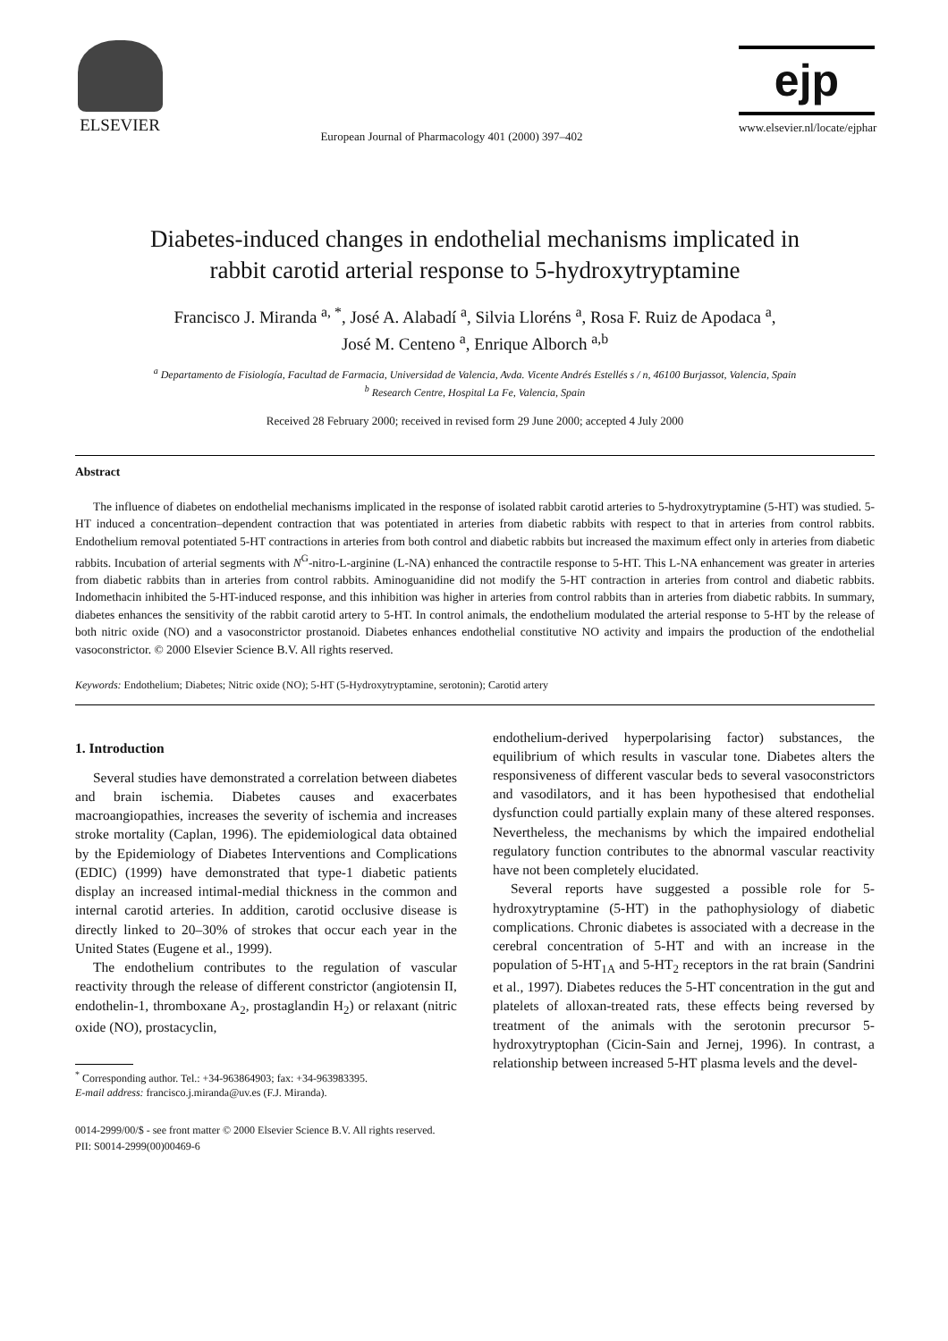ELSEVIER
European Journal of Pharmacology 401 (2000) 397–402
ejp
www.elsevier.nl/locate/ejphar
Diabetes-induced changes in endothelial mechanisms implicated in
rabbit carotid arterial response to 5-hydroxytryptamine
Francisco J. Miranda <sup>a, *</sup>, José A. Alabadí <sup>a</sup>, Silvia Lloréns <sup>a</sup>, Rosa F. Ruiz de Apodaca <sup>a</sup>,
José M. Centeno <sup>a</sup>, Enrique Alborch <sup>a,b</sup>
<sup>a</sup> Departamento de Fisiología, Facultad de Farmacia, Universidad de Valencia, Avda. Vicente Andrés Estellés s / n, 46100 Burjassot, Valencia, Spain
<sup>b</sup> Research Centre, Hospital La Fe, Valencia, Spain
Received 28 February 2000; received in revised form 29 June 2000; accepted 4 July 2000
Abstract
The influence of diabetes on endothelial mechanisms implicated in the response of isolated rabbit carotid arteries to 5-hydroxytryptamine (5-HT) was studied. 5-HT induced a concentration–dependent contraction that was potentiated in arteries from diabetic rabbits with respect to that in arteries from control rabbits. Endothelium removal potentiated 5-HT contractions in arteries from both control and diabetic rabbits but increased the maximum effect only in arteries from diabetic rabbits. Incubation of arterial segments with N<sup>G</sup>-nitro-L-arginine (L-NA) enhanced the contractile response to 5-HT. This L-NA enhancement was greater in arteries from diabetic rabbits than in arteries from control rabbits. Aminoguanidine did not modify the 5-HT contraction in arteries from control and diabetic rabbits. Indomethacin inhibited the 5-HT-induced response, and this inhibition was higher in arteries from control rabbits than in arteries from diabetic rabbits. In summary, diabetes enhances the sensitivity of the rabbit carotid artery to 5-HT. In control animals, the endothelium modulated the arterial response to 5-HT by the release of both nitric oxide (NO) and a vasoconstrictor prostanoid. Diabetes enhances endothelial constitutive NO activity and impairs the production of the endothelial vasoconstrictor. © 2000 Elsevier Science B.V. All rights reserved.
Keywords: Endothelium; Diabetes; Nitric oxide (NO); 5-HT (5-Hydroxytryptamine, serotonin); Carotid artery
1. Introduction
Several studies have demonstrated a correlation between diabetes and brain ischemia. Diabetes causes and exacerbates macroangiopathies, increases the severity of ischemia and increases stroke mortality (Caplan, 1996). The epidemiological data obtained by the Epidemiology of Diabetes Interventions and Complications (EDIC) (1999) have demonstrated that type-1 diabetic patients display an increased intimal-medial thickness in the common and internal carotid arteries. In addition, carotid occlusive disease is directly linked to 20–30% of strokes that occur each year in the United States (Eugene et al., 1999).
The endothelium contributes to the regulation of vascular reactivity through the release of different constrictor (angiotensin II, endothelin-1, thromboxane A<sub>2</sub>, prostaglandin H<sub>2</sub>) or relaxant (nitric oxide (NO), prostacyclin,
<sup>*</sup> Corresponding author. Tel.: +34-963864903; fax: +34-963983395.
E-mail address: francisco.j.miranda@uv.es (F.J. Miranda).
endothelium-derived hyperpolarising factor) substances, the equilibrium of which results in vascular tone. Diabetes alters the responsiveness of different vascular beds to several vasoconstrictors and vasodilators, and it has been hypothesised that endothelial dysfunction could partially explain many of these altered responses. Nevertheless, the mechanisms by which the impaired endothelial regulatory function contributes to the abnormal vascular reactivity have not been completely elucidated.
Several reports have suggested a possible role for 5-hydroxytryptamine (5-HT) in the pathophysiology of diabetic complications. Chronic diabetes is associated with a decrease in the cerebral concentration of 5-HT and with an increase in the population of 5-HT<sub>1A</sub> and 5-HT<sub>2</sub> receptors in the rat brain (Sandrini et al., 1997). Diabetes reduces the 5-HT concentration in the gut and platelets of alloxan-treated rats, these effects being reversed by treatment of the animals with the serotonin precursor 5-hydroxytryptophan (Cicin-Sain and Jernej, 1996). In contrast, a relationship between increased 5-HT plasma levels and the devel-
0014-2999/00/$ - see front matter © 2000 Elsevier Science B.V. All rights reserved.
PII: S0014-2999(00)00469-6